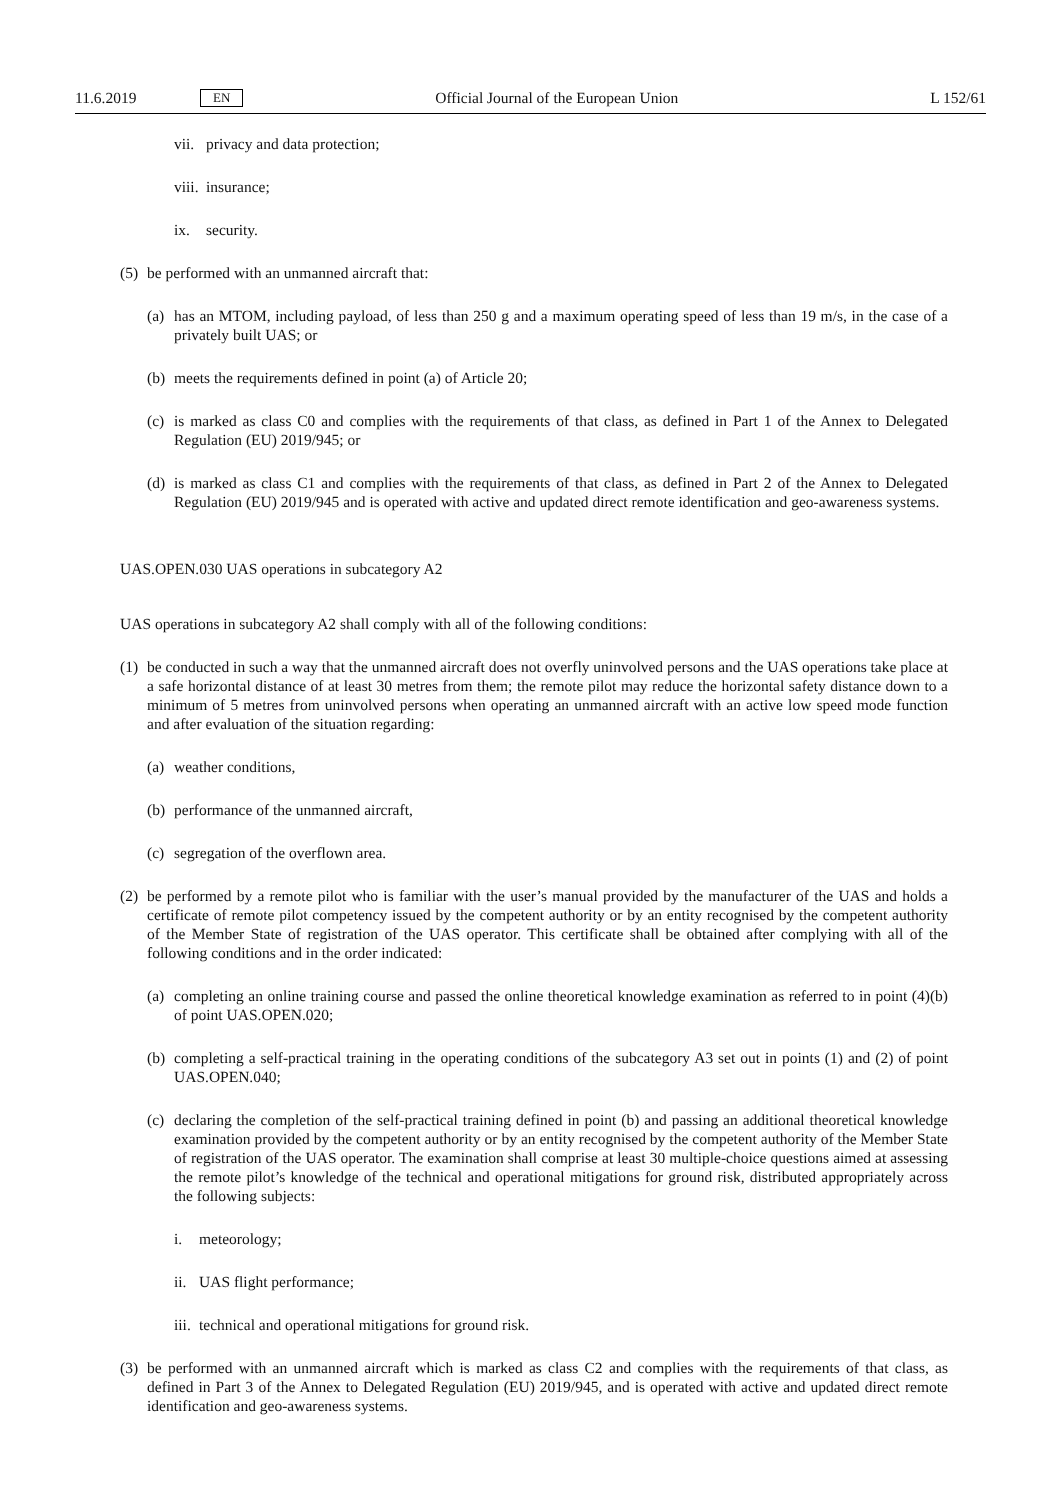11.6.2019 EN Official Journal of the European Union L 152/61
vii. privacy and data protection;
viii. insurance;
ix. security.
(5) be performed with an unmanned aircraft that:
(a) has an MTOM, including payload, of less than 250 g and a maximum operating speed of less than 19 m/s, in the case of a privately built UAS; or
(b) meets the requirements defined in point (a) of Article 20;
(c) is marked as class C0 and complies with the requirements of that class, as defined in Part 1 of the Annex to Delegated Regulation (EU) 2019/945; or
(d) is marked as class C1 and complies with the requirements of that class, as defined in Part 2 of the Annex to Delegated Regulation (EU) 2019/945 and is operated with active and updated direct remote identification and geo-awareness systems.
UAS.OPEN.030 UAS operations in subcategory A2
UAS operations in subcategory A2 shall comply with all of the following conditions:
(1) be conducted in such a way that the unmanned aircraft does not overfly uninvolved persons and the UAS operations take place at a safe horizontal distance of at least 30 metres from them; the remote pilot may reduce the horizontal safety distance down to a minimum of 5 metres from uninvolved persons when operating an unmanned aircraft with an active low speed mode function and after evaluation of the situation regarding:
(a) weather conditions,
(b) performance of the unmanned aircraft,
(c) segregation of the overflown area.
(2) be performed by a remote pilot who is familiar with the user’s manual provided by the manufacturer of the UAS and holds a certificate of remote pilot competency issued by the competent authority or by an entity recognised by the competent authority of the Member State of registration of the UAS operator. This certificate shall be obtained after complying with all of the following conditions and in the order indicated:
(a) completing an online training course and passed the online theoretical knowledge examination as referred to in point (4)(b) of point UAS.OPEN.020;
(b) completing a self-practical training in the operating conditions of the subcategory A3 set out in points (1) and (2) of point UAS.OPEN.040;
(c) declaring the completion of the self-practical training defined in point (b) and passing an additional theoretical knowledge examination provided by the competent authority or by an entity recognised by the competent authority of the Member State of registration of the UAS operator. The examination shall comprise at least 30 multiple-choice questions aimed at assessing the remote pilot’s knowledge of the technical and operational mitigations for ground risk, distributed appropriately across the following subjects:
i. meteorology;
ii. UAS flight performance;
iii. technical and operational mitigations for ground risk.
(3) be performed with an unmanned aircraft which is marked as class C2 and complies with the requirements of that class, as defined in Part 3 of the Annex to Delegated Regulation (EU) 2019/945, and is operated with active and updated direct remote identification and geo-awareness systems.